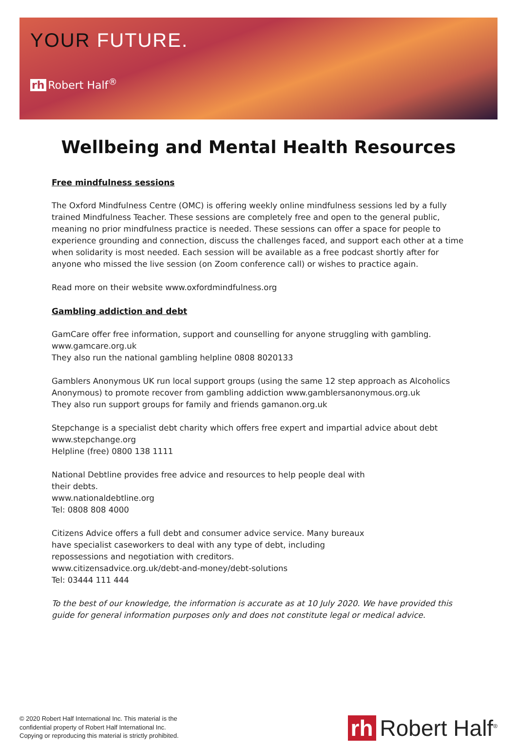YOUR FUTURE.
rh Robert Half<sup>®</sup>
Wellbeing and Mental Health Resources
Free mindfulness sessions
The Oxford Mindfulness Centre (OMC) is offering weekly online mindfulness sessions led by a fully trained Mindfulness Teacher. These sessions are completely free and open to the general public, meaning no prior mindfulness practice is needed. These sessions can offer a space for people to experience grounding and connection, discuss the challenges faced, and support each other at a time when solidarity is most needed. Each session will be available as a free podcast shortly after for anyone who missed the live session (on Zoom conference call) or wishes to practice again.
Read more on their website www.oxfordmindfulness.org
Gambling addiction and debt
GamCare offer free information, support and counselling for anyone struggling with gambling.
www.gamcare.org.uk
They also run the national gambling helpline 0808 8020133
Gamblers Anonymous UK run local support groups (using the same 12 step approach as Alcoholics Anonymous) to promote recover from gambling addiction www.gamblersanonymous.org.uk
They also run support groups for family and friends gamanon.org.uk
Stepchange is a specialist debt charity which offers free expert and impartial advice about debt
www.stepchange.org
Helpline (free) 0800 138 1111
National Debtline provides free advice and resources to help people deal with their debts.
www.nationaldebtline.org
Tel: 0808 808 4000
Citizens Advice offers a full debt and consumer advice service. Many bureaux have specialist caseworkers to deal with any type of debt, including repossessions and negotiation with creditors.
www.citizensadvice.org.uk/debt-and-money/debt-solutions
Tel: 03444 111 444
To the best of our knowledge, the information is accurate as at 10 July 2020. We have provided this guide for general information purposes only and does not constitute legal or medical advice.
© 2020 Robert Half International Inc. This material is the
confidential property of Robert Half International Inc.
Copying or reproducing this material is strictly prohibited.
rh Robert Half<sup>®</sup>